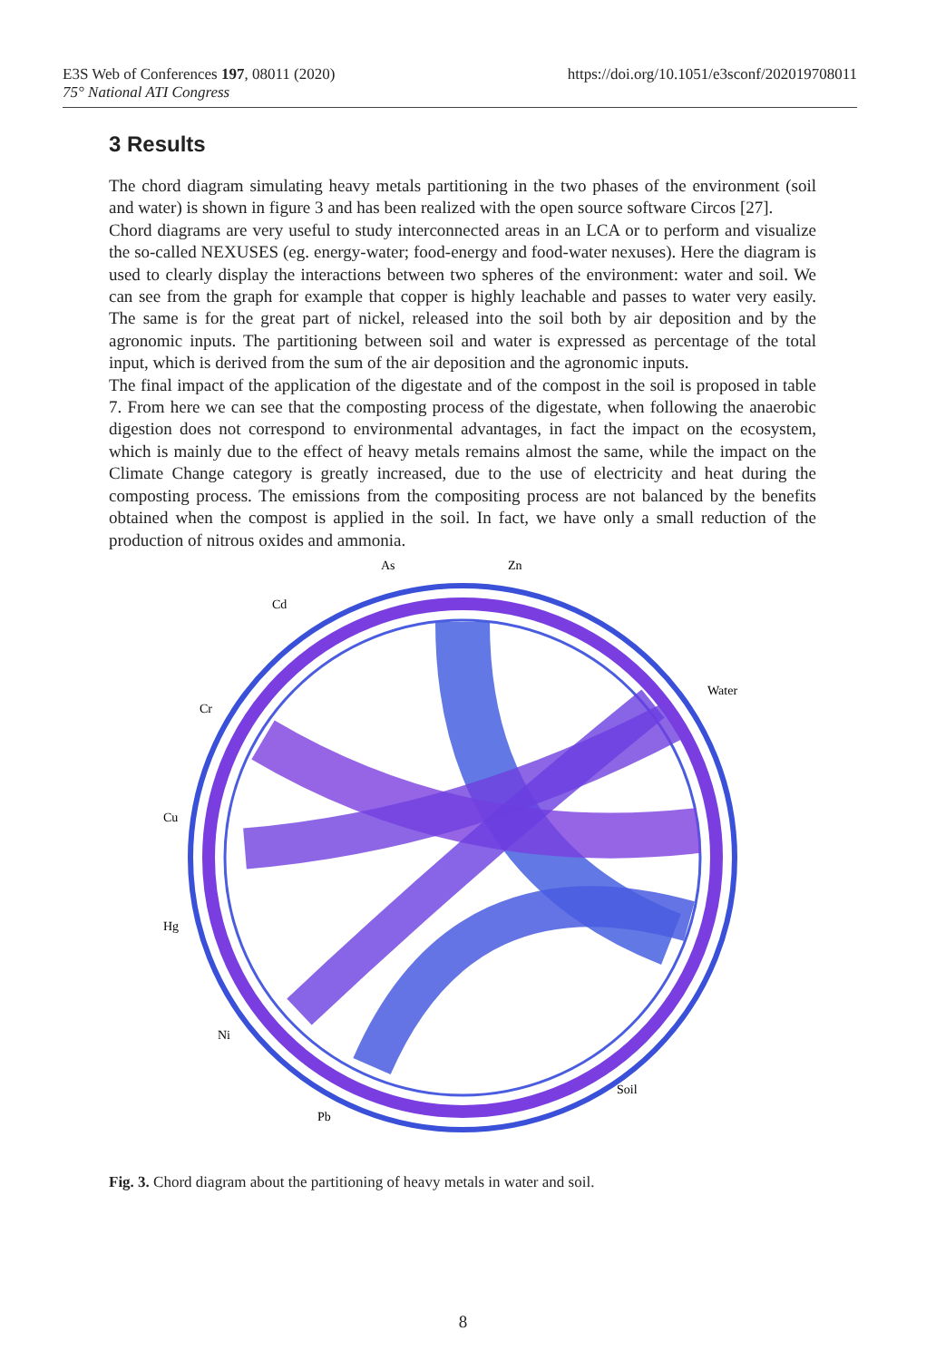https://doi.org/10.1051/e3sconf/202019708011 E3S Web of Conferences 197, 08011 (2020)
75° National ATI Congress
3 Results
The chord diagram simulating heavy metals partitioning in the two phases of the environment (soil and water) is shown in figure 3 and has been realized with the open source software Circos [27].
Chord diagrams are very useful to study interconnected areas in an LCA or to perform and visualize the so-called NEXUSES (eg. energy-water; food-energy and food-water nexuses). Here the diagram is used to clearly display the interactions between two spheres of the environment: water and soil. We can see from the graph for example that copper is highly leachable and passes to water very easily. The same is for the great part of nickel, released into the soil both by air deposition and by the agronomic inputs. The partitioning between soil and water is expressed as percentage of the total input, which is derived from the sum of the air deposition and the agronomic inputs.
The final impact of the application of the digestate and of the compost in the soil is proposed in table 7. From here we can see that the composting process of the digestate, when following the anaerobic digestion does not correspond to environmental advantages, in fact the impact on the ecosystem, which is mainly due to the effect of heavy metals remains almost the same, while the impact on the Climate Change category is greatly increased, due to the use of electricity and heat during the composting process. The emissions from the compositing process are not balanced by the benefits obtained when the compost is applied in the soil. In fact, we have only a small reduction of the production of nitrous oxides and ammonia.
As
Zn
Water
Soil
Cd
Cr
Cu
Hg
Ni
Pb
Fig. 3. Chord diagram about the partitioning of heavy metals in water and soil.
8